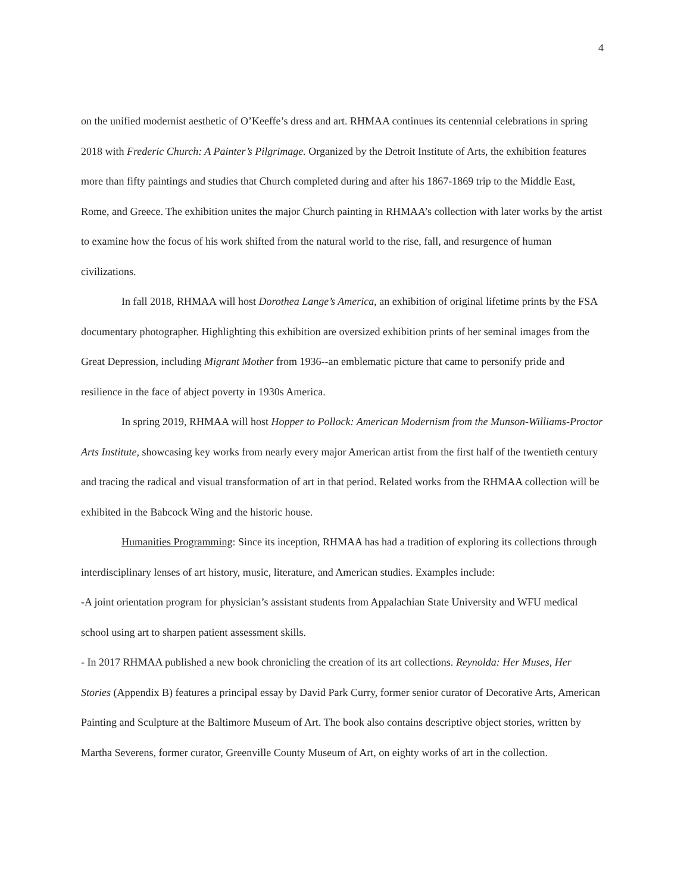4
on the unified modernist aesthetic of O’Keeffe’s dress and art. RHMAA continues its centennial celebrations in spring 2018 with Frederic Church: A Painter’s Pilgrimage. Organized by the Detroit Institute of Arts, the exhibition features more than fifty paintings and studies that Church completed during and after his 1867-1869 trip to the Middle East, Rome, and Greece. The exhibition unites the major Church painting in RHMAA’s collection with later works by the artist to examine how the focus of his work shifted from the natural world to the rise, fall, and resurgence of human civilizations.
In fall 2018, RHMAA will host Dorothea Lange’s America, an exhibition of original lifetime prints by the FSA documentary photographer. Highlighting this exhibition are oversized exhibition prints of her seminal images from the Great Depression, including Migrant Mother from 1936--an emblematic picture that came to personify pride and resilience in the face of abject poverty in 1930s America.
In spring 2019, RHMAA will host Hopper to Pollock: American Modernism from the Munson-Williams-Proctor Arts Institute, showcasing key works from nearly every major American artist from the first half of the twentieth century and tracing the radical and visual transformation of art in that period. Related works from the RHMAA collection will be exhibited in the Babcock Wing and the historic house.
Humanities Programming: Since its inception, RHMAA has had a tradition of exploring its collections through interdisciplinary lenses of art history, music, literature, and American studies. Examples include:
-A joint orientation program for physician’s assistant students from Appalachian State University and WFU medical school using art to sharpen patient assessment skills.
- In 2017 RHMAA published a new book chronicling the creation of its art collections. Reynolda: Her Muses, Her Stories (Appendix B) features a principal essay by David Park Curry, former senior curator of Decorative Arts, American Painting and Sculpture at the Baltimore Museum of Art. The book also contains descriptive object stories, written by Martha Severens, former curator, Greenville County Museum of Art, on eighty works of art in the collection.